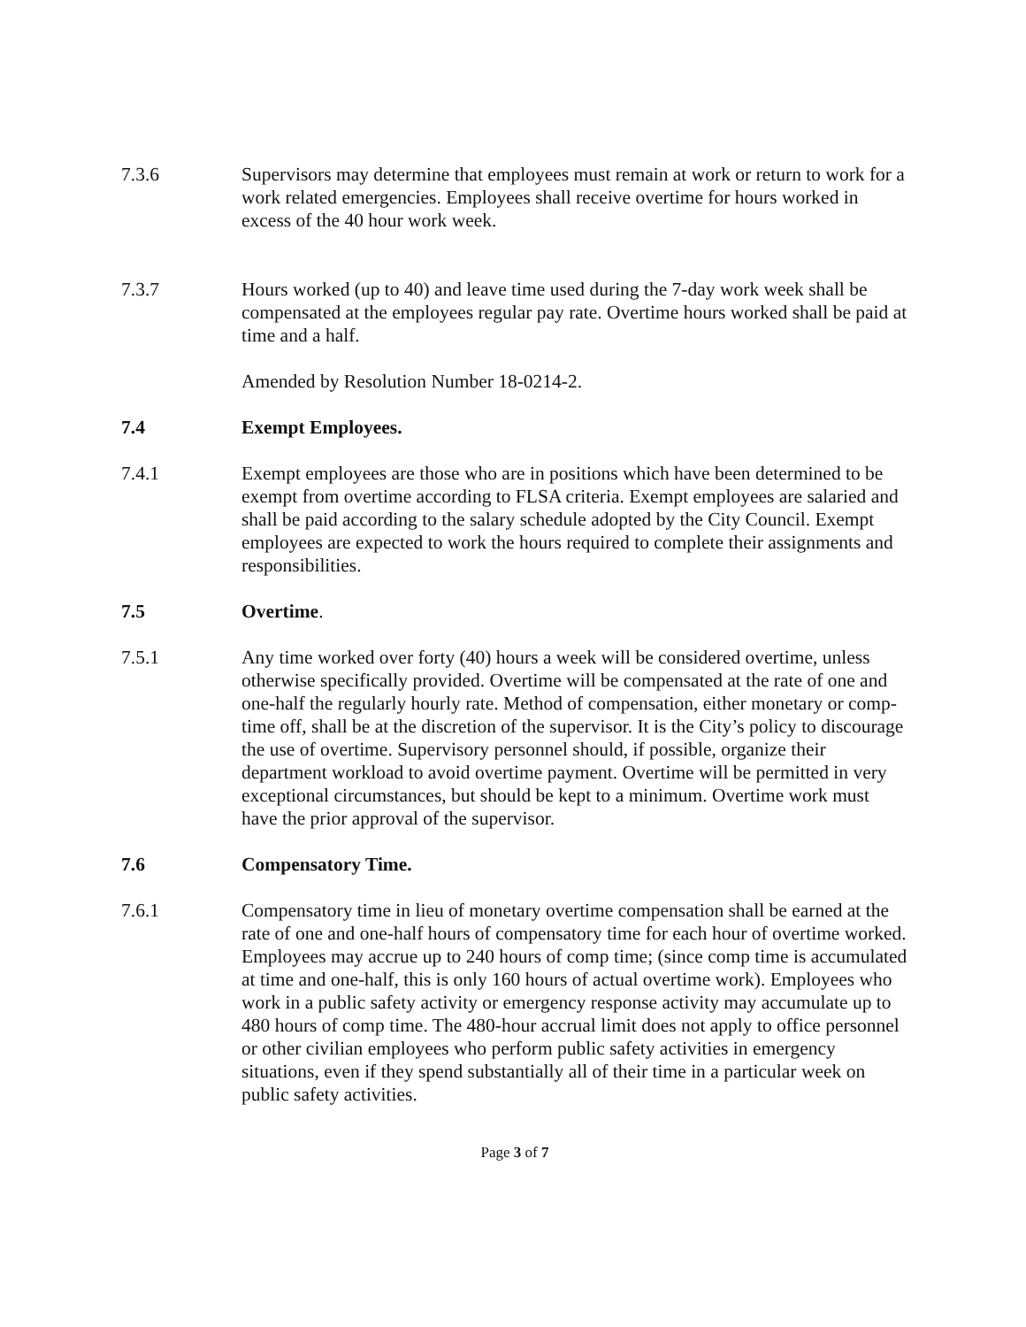7.3.6 Supervisors may determine that employees must remain at work or return to work for a work related emergencies. Employees shall receive overtime for hours worked in excess of the 40 hour work week.
7.3.7 Hours worked (up to 40) and leave time used during the 7-day work week shall be compensated at the employees regular pay rate. Overtime hours worked shall be paid at time and a half.
Amended by Resolution Number 18-0214-2.
7.4 Exempt Employees.
7.4.1 Exempt employees are those who are in positions which have been determined to be exempt from overtime according to FLSA criteria. Exempt employees are salaried and shall be paid according to the salary schedule adopted by the City Council. Exempt employees are expected to work the hours required to complete their assignments and responsibilities.
7.5 Overtime.
7.5.1 Any time worked over forty (40) hours a week will be considered overtime, unless otherwise specifically provided. Overtime will be compensated at the rate of one and one-half the regularly hourly rate. Method of compensation, either monetary or comp-time off, shall be at the discretion of the supervisor. It is the City’s policy to discourage the use of overtime. Supervisory personnel should, if possible, organize their department workload to avoid overtime payment. Overtime will be permitted in very exceptional circumstances, but should be kept to a minimum. Overtime work must have the prior approval of the supervisor.
7.6 Compensatory Time.
7.6.1 Compensatory time in lieu of monetary overtime compensation shall be earned at the rate of one and one-half hours of compensatory time for each hour of overtime worked. Employees may accrue up to 240 hours of comp time; (since comp time is accumulated at time and one-half, this is only 160 hours of actual overtime work). Employees who work in a public safety activity or emergency response activity may accumulate up to 480 hours of comp time. The 480-hour accrual limit does not apply to office personnel or other civilian employees who perform public safety activities in emergency situations, even if they spend substantially all of their time in a particular week on public safety activities.
Page 3 of 7